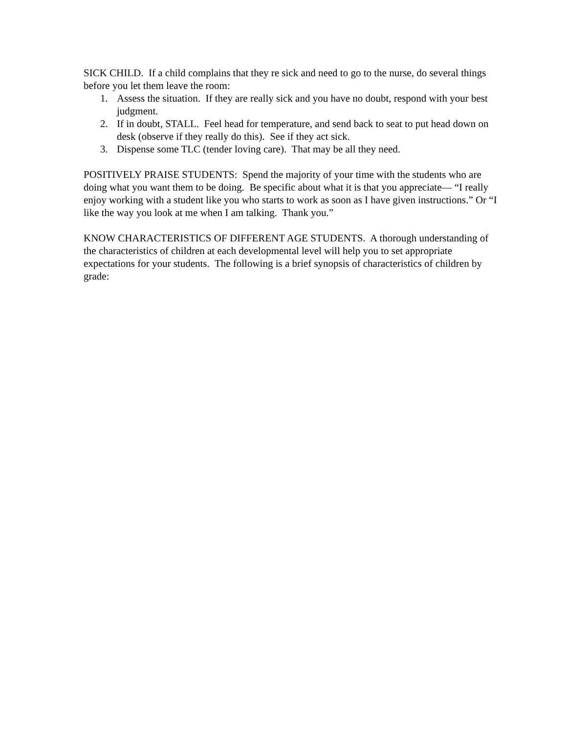SICK CHILD. If a child complains that they re sick and need to go to the nurse, do several things before you let them leave the room:
1. Assess the situation. If they are really sick and you have no doubt, respond with your best judgment.
2. If in doubt, STALL. Feel head for temperature, and send back to seat to put head down on desk (observe if they really do this). See if they act sick.
3. Dispense some TLC (tender loving care). That may be all they need.
POSITIVELY PRAISE STUDENTS: Spend the majority of your time with the students who are doing what you want them to be doing. Be specific about what it is that you appreciate— “I really enjoy working with a student like you who starts to work as soon as I have given instructions.” Or “I like the way you look at me when I am talking. Thank you.”
KNOW CHARACTERISTICS OF DIFFERENT AGE STUDENTS. A thorough understanding of the characteristics of children at each developmental level will help you to set appropriate expectations for your students. The following is a brief synopsis of characteristics of children by grade: